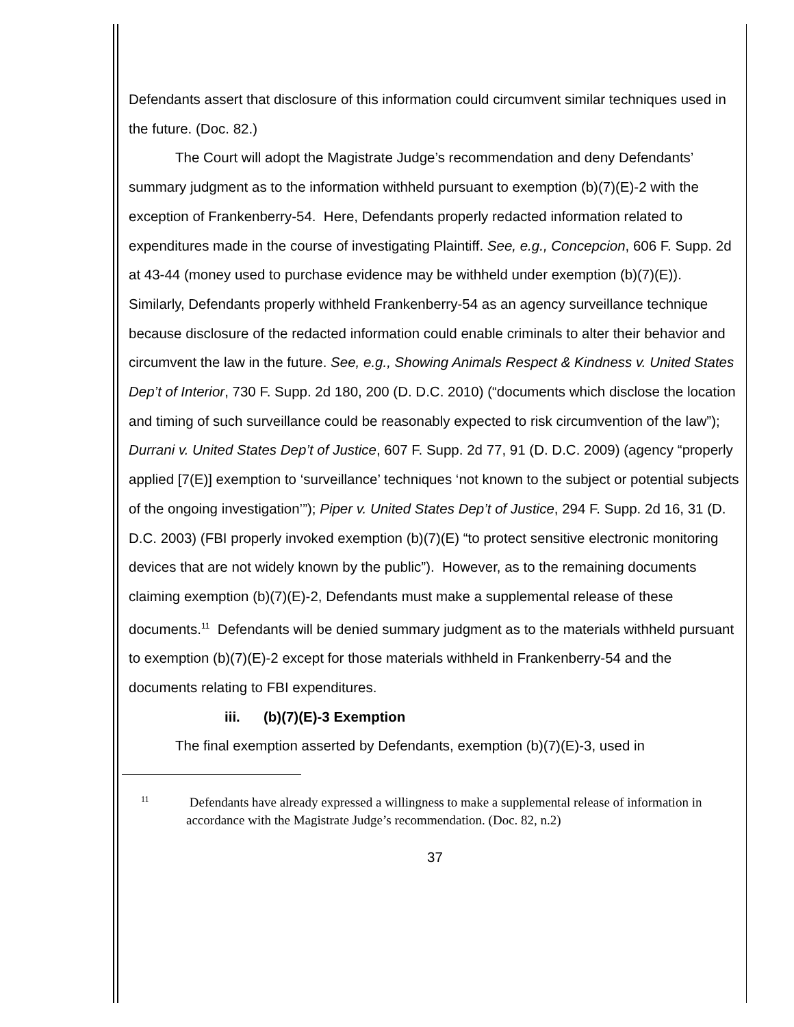Defendants assert that disclosure of this information could circumvent similar techniques used in the future. (Doc. 82.)
The Court will adopt the Magistrate Judge’s recommendation and deny Defendants’ summary judgment as to the information withheld pursuant to exemption (b)(7)(E)-2 with the exception of Frankenberry-54. Here, Defendants properly redacted information related to expenditures made in the course of investigating Plaintiff. See, e.g., Concepcion, 606 F. Supp. 2d at 43-44 (money used to purchase evidence may be withheld under exemption (b)(7)(E)). Similarly, Defendants properly withheld Frankenberry-54 as an agency surveillance technique because disclosure of the redacted information could enable criminals to alter their behavior and circumvent the law in the future. See, e.g., Showing Animals Respect & Kindness v. United States Dep’t of Interior, 730 F. Supp. 2d 180, 200 (D. D.C. 2010) (“documents which disclose the location and timing of such surveillance could be reasonably expected to risk circumvention of the law”); Durrani v. United States Dep’t of Justice, 607 F. Supp. 2d 77, 91 (D. D.C. 2009) (agency “properly applied [7(E)] exemption to ‘surveillance’ techniques ‘not known to the subject or potential subjects of the ongoing investigation’”); Piper v. United States Dep’t of Justice, 294 F. Supp. 2d 16, 31 (D. D.C. 2003) (FBI properly invoked exemption (b)(7)(E) “to protect sensitive electronic monitoring devices that are not widely known by the public”). However, as to the remaining documents claiming exemption (b)(7)(E)-2, Defendants must make a supplemental release of these documents.<sup>11</sup> Defendants will be denied summary judgment as to the materials withheld pursuant to exemption (b)(7)(E)-2 except for those materials withheld in Frankenberry-54 and the documents relating to FBI expenditures.
iii. (b)(7)(E)-3 Exemption
The final exemption asserted by Defendants, exemption (b)(7)(E)-3, used in
<sup>11</sup> Defendants have already expressed a willingness to make a supplemental release of information in accordance with the Magistrate Judge’s recommendation. (Doc. 82, n.2)
37